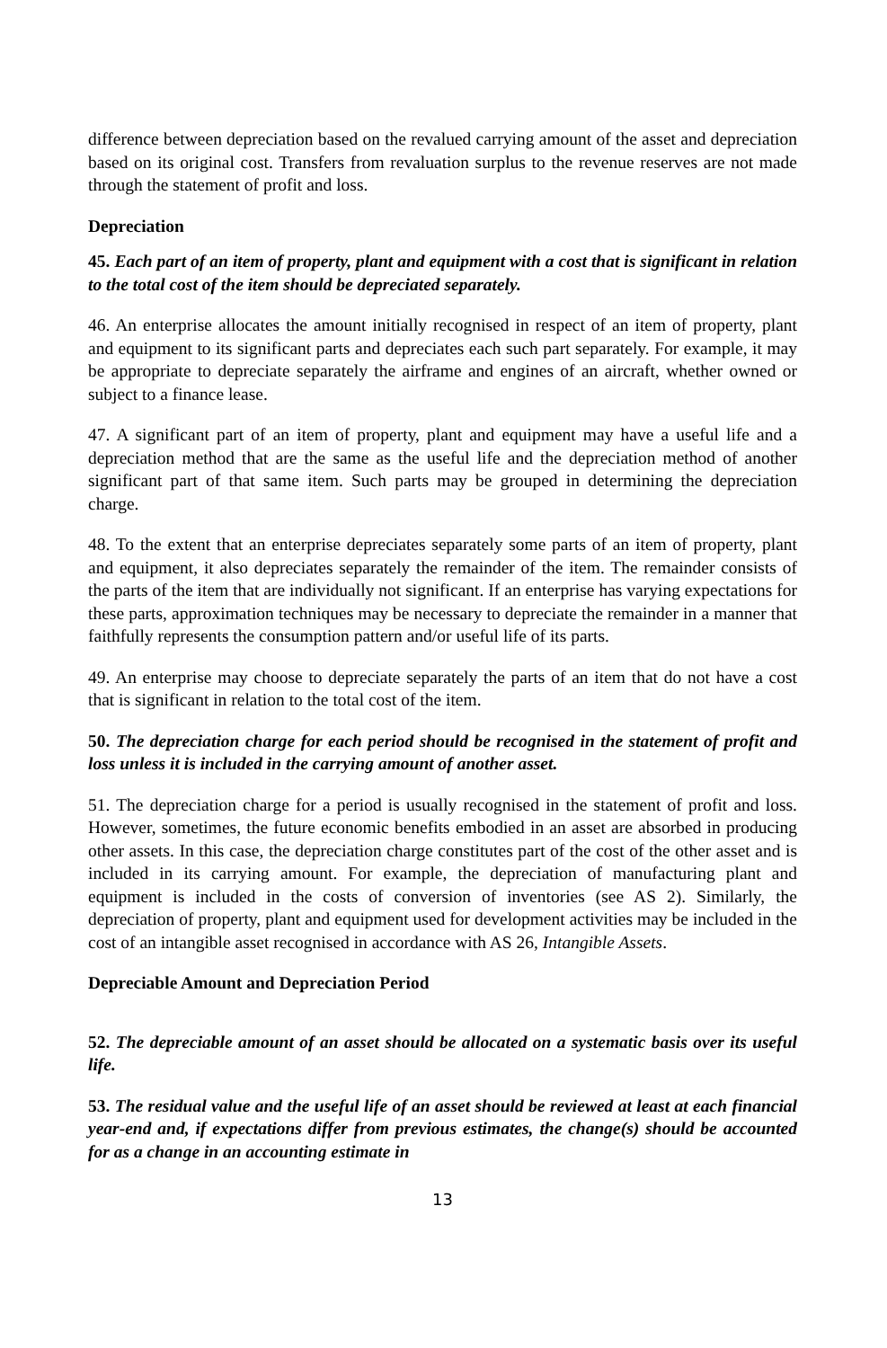difference between depreciation based on the revalued carrying amount of the asset and depreciation based on its original cost. Transfers from revaluation surplus to the revenue reserves are not made through the statement of profit and loss.
Depreciation
45. Each part of an item of property, plant and equipment with a cost that is significant in relation to the total cost of the item should be depreciated separately.
46. An enterprise allocates the amount initially recognised in respect of an item of property, plant and equipment to its significant parts and depreciates each such part separately. For example, it may be appropriate to depreciate separately the airframe and engines of an aircraft, whether owned or subject to a finance lease.
47. A significant part of an item of property, plant and equipment may have a useful life and a depreciation method that are the same as the useful life and the depreciation method of another significant part of that same item. Such parts may be grouped in determining the depreciation charge.
48. To the extent that an enterprise depreciates separately some parts of an item of property, plant and equipment, it also depreciates separately the remainder of the item. The remainder consists of the parts of the item that are individually not significant. If an enterprise has varying expectations for these parts, approximation techniques may be necessary to depreciate the remainder in a manner that faithfully represents the consumption pattern and/or useful life of its parts.
49. An enterprise may choose to depreciate separately the parts of an item that do not have a cost that is significant in relation to the total cost of the item.
50. The depreciation charge for each period should be recognised in the statement of profit and loss unless it is included in the carrying amount of another asset.
51. The depreciation charge for a period is usually recognised in the statement of profit and loss. However, sometimes, the future economic benefits embodied in an asset are absorbed in producing other assets. In this case, the depreciation charge constitutes part of the cost of the other asset and is included in its carrying amount. For example, the depreciation of manufacturing plant and equipment is included in the costs of conversion of inventories (see AS 2). Similarly, the depreciation of property, plant and equipment used for development activities may be included in the cost of an intangible asset recognised in accordance with AS 26, Intangible Assets.
Depreciable Amount and Depreciation Period
52. The depreciable amount of an asset should be allocated on a systematic basis over its useful life.
53. The residual value and the useful life of an asset should be reviewed at least at each financial year-end and, if expectations differ from previous estimates, the change(s) should be accounted for as a change in an accounting estimate in
13